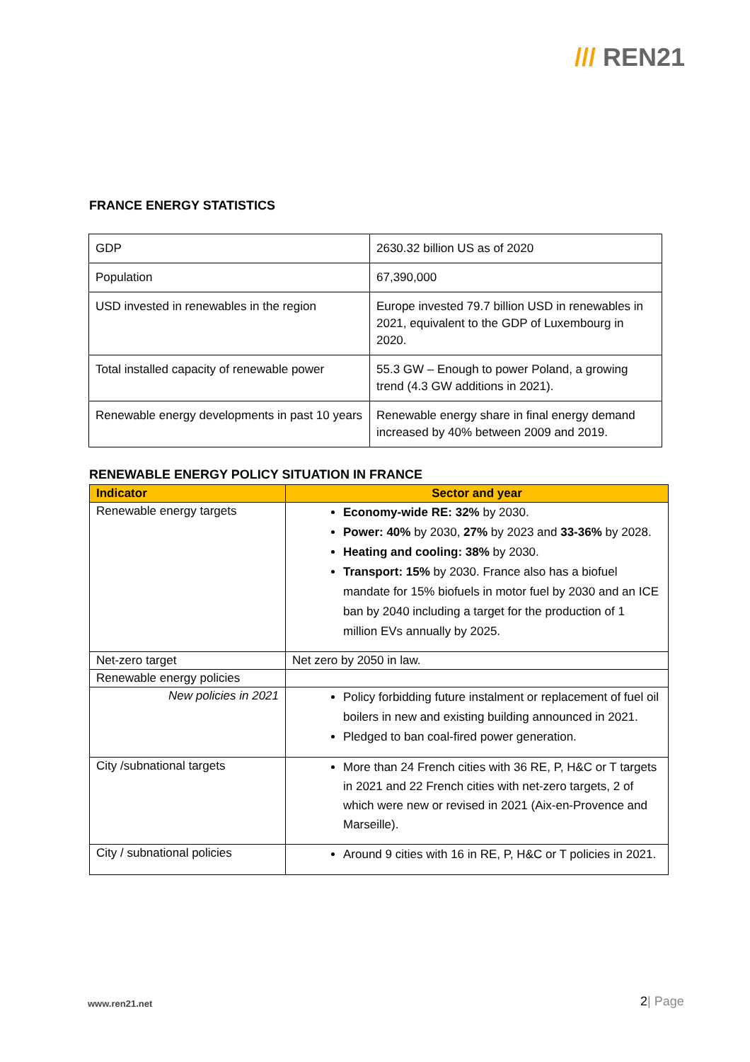/// REN21
FRANCE ENERGY STATISTICS
| GDP | 2630.32 billion US as of 2020 |
| Population | 67,390,000 |
| USD invested in renewables in the region | Europe invested 79.7 billion USD in renewables in 2021, equivalent to the GDP of Luxembourg in 2020. |
| Total installed capacity of renewable power | 55.3 GW – Enough to power Poland, a growing trend (4.3 GW additions in 2021). |
| Renewable energy developments in past 10 years | Renewable energy share in final energy demand increased by 40% between 2009 and 2019. |
RENEWABLE ENERGY POLICY SITUATION IN FRANCE
| Indicator | Sector and year |
| --- | --- |
| Renewable energy targets | Economy-wide RE: 32% by 2030. Power: 40% by 2030, 27% by 2023 and 33-36% by 2028. Heating and cooling: 38% by 2030. Transport: 15% by 2030. France also has a biofuel mandate for 15% biofuels in motor fuel by 2030 and an ICE ban by 2040 including a target for the production of 1 million EVs annually by 2025. |
| Net-zero target | Net zero by 2050 in law. |
| Renewable energy policies | |
| New policies in 2021 | Policy forbidding future instalment or replacement of fuel oil boilers in new and existing building announced in 2021. Pledged to ban coal-fired power generation. |
| City /subnational targets | More than 24 French cities with 36 RE, P, H&C or T targets in 2021 and 22 French cities with net-zero targets, 2 of which were new or revised in 2021 (Aix-en-Provence and Marseille). |
| City / subnational policies | Around 9 cities with 16 in RE, P, H&C or T policies in 2021. |
www.ren21.net 2| Page